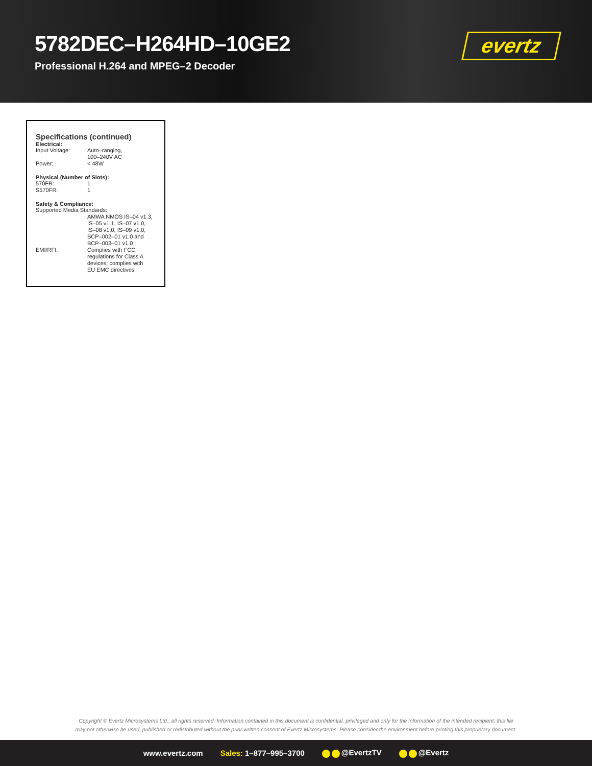5782DEC–H264HD–10GE2
Professional H.264 and MPEG–2 Decoder
evertz
Specifications (continued)
Electrical:
| Input Voltage: | Auto–ranging, 100–240V AC |
| Power: | < 48W |
Physical (Number of Slots):
| 570FR: | 1 |
| S570FR: | 1 |
Safety & Compliance:
| Supported Media Standards: | |
| | AMWA NMOS IS–04 v1.3, IS–05 v1.1, IS–07 v1.0, IS–08 v1.0, IS–09 v1.0, BCP–002–01 v1.0 and BCP–003–01 v1.0 |
| EMI/RFI: | Complies with FCC regulations for Class A devices; complies with EU EMC directives |
Copyright © Evertz Microsystems Ltd., all rights reserved. Information contained in this document is confidential, privileged and only for the information of the intended recipient; this file
may not otherwise be used, published or redistributed without the prior written consent of Evertz Microsystems. Please consider the environment before printing this proprietary document.
www.evertz.com Sales: 1–877–995–3700 @EvertzTV @Evertz